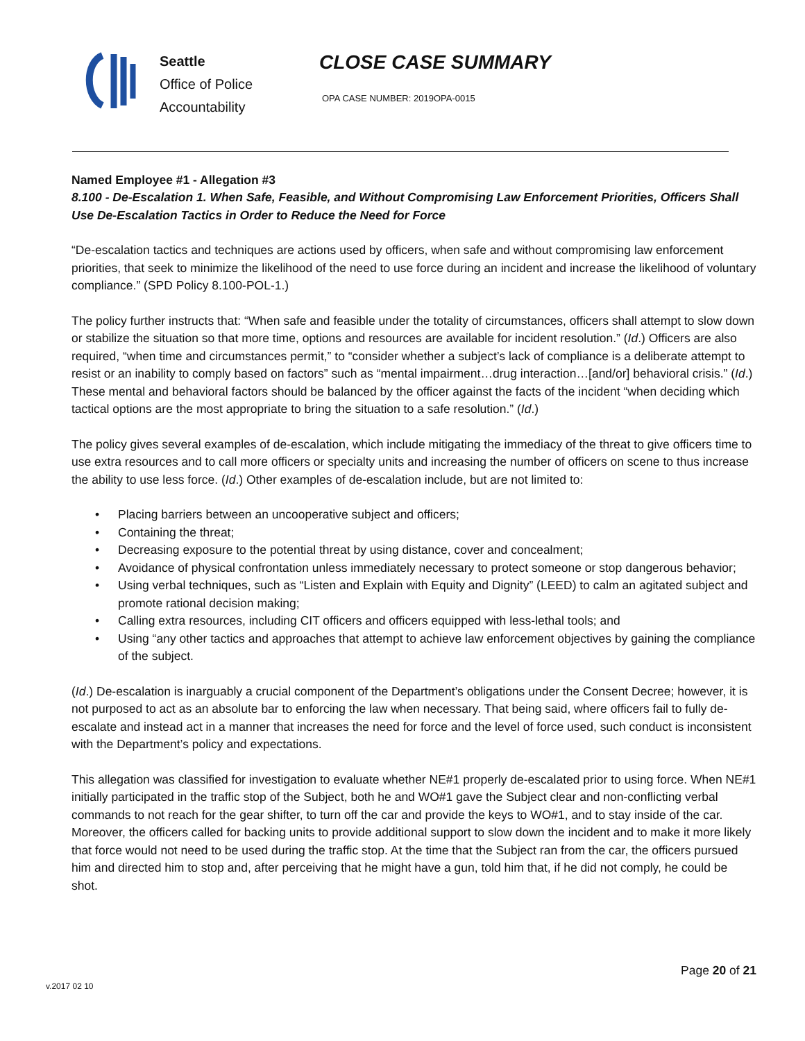Seattle
Office of Police
Accountability
CLOSE CASE SUMMARY
OPA CASE NUMBER: 2019OPA-0015
Named Employee #1 - Allegation #3
8.100 - De-Escalation 1. When Safe, Feasible, and Without Compromising Law Enforcement Priorities, Officers Shall Use De-Escalation Tactics in Order to Reduce the Need for Force
“De-escalation tactics and techniques are actions used by officers, when safe and without compromising law enforcement priorities, that seek to minimize the likelihood of the need to use force during an incident and increase the likelihood of voluntary compliance.” (SPD Policy 8.100-POL-1.)
The policy further instructs that: “When safe and feasible under the totality of circumstances, officers shall attempt to slow down or stabilize the situation so that more time, options and resources are available for incident resolution.” (Id.) Officers are also required, “when time and circumstances permit,” to “consider whether a subject’s lack of compliance is a deliberate attempt to resist or an inability to comply based on factors” such as “mental impairment…drug interaction…[and/or] behavioral crisis.” (Id.) These mental and behavioral factors should be balanced by the officer against the facts of the incident “when deciding which tactical options are the most appropriate to bring the situation to a safe resolution.” (Id.)
The policy gives several examples of de-escalation, which include mitigating the immediacy of the threat to give officers time to use extra resources and to call more officers or specialty units and increasing the number of officers on scene to thus increase the ability to use less force. (Id.) Other examples of de-escalation include, but are not limited to:
• Placing barriers between an uncooperative subject and officers;
• Containing the threat;
• Decreasing exposure to the potential threat by using distance, cover and concealment;
• Avoidance of physical confrontation unless immediately necessary to protect someone or stop dangerous behavior;
• Using verbal techniques, such as “Listen and Explain with Equity and Dignity” (LEED) to calm an agitated subject and promote rational decision making;
• Calling extra resources, including CIT officers and officers equipped with less-lethal tools; and
• Using “any other tactics and approaches that attempt to achieve law enforcement objectives by gaining the compliance of the subject.
(Id.) De-escalation is inarguably a crucial component of the Department’s obligations under the Consent Decree; however, it is not purposed to act as an absolute bar to enforcing the law when necessary. That being said, where officers fail to fully de-escalate and instead act in a manner that increases the need for force and the level of force used, such conduct is inconsistent with the Department’s policy and expectations.
This allegation was classified for investigation to evaluate whether NE#1 properly de-escalated prior to using force. When NE#1 initially participated in the traffic stop of the Subject, both he and WO#1 gave the Subject clear and non-conflicting verbal commands to not reach for the gear shifter, to turn off the car and provide the keys to WO#1, and to stay inside of the car. Moreover, the officers called for backing units to provide additional support to slow down the incident and to make it more likely that force would not need to be used during the traffic stop. At the time that the Subject ran from the car, the officers pursued him and directed him to stop and, after perceiving that he might have a gun, told him that, if he did not comply, he could be shot.
Page 20 of 21
v.2017 02 10